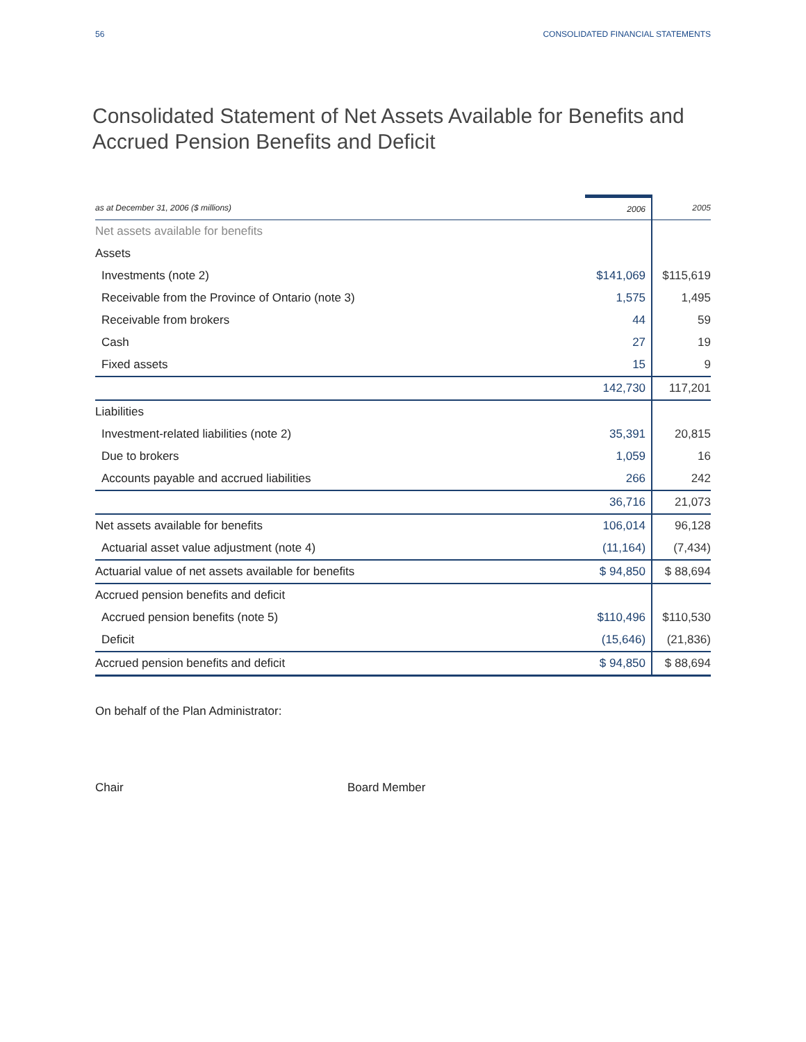56 CONSOLIDATED FINANCIAL STATEMENTS
Consolidated Statement of Net Assets Available for Benefits and
Accrued Pension Benefits and Deficit
| as at December 31, 2006 ($ millions) | 2006 | 2005 |
| --- | --- | --- |
| Net assets available for benefits | | |
| Assets | | |
| Investments (note 2) | $141,069 | $115,619 |
| Receivable from the Province of Ontario (note 3) | 1,575 | 1,495 |
| Receivable from brokers | 44 | 59 |
| Cash | 27 | 19 |
| Fixed assets | 15 | 9 |
| | 142,730 | 117,201 |
| Liabilities | | |
| Investment-related liabilities (note 2) | 35,391 | 20,815 |
| Due to brokers | 1,059 | 16 |
| Accounts payable and accrued liabilities | 266 | 242 |
| | 36,716 | 21,073 |
| Net assets available for benefits | 106,014 | 96,128 |
| Actuarial asset value adjustment (note 4) | (11,164) | (7,434) |
| Actuarial value of net assets available for benefits | $ 94,850 | $ 88,694 |
| Accrued pension benefits and deficit | | |
| Accrued pension benefits (note 5) | $110,496 | $110,530 |
| Deficit | (15,646) | (21,836) |
| Accrued pension benefits and deficit | $ 94,850 | $ 88,694 |
On behalf of the Plan Administrator:
Chair Board Member